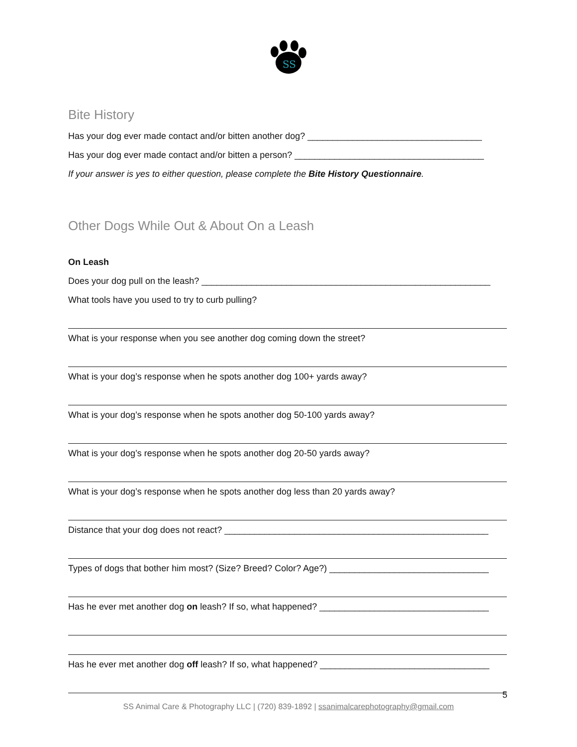SS
Bite History
Has your dog ever made contact and/or bitten another dog? ___________________________________
Has your dog ever made contact and/or bitten a person? ______________________________________
If your answer is yes to either question, please complete the Bite History Questionnaire.
Other Dogs While Out & About On a Leash
On Leash
Does your dog pull on the leash? __________________________________________________________
What tools have you used to try to curb pulling?
What is your response when you see another dog coming down the street?
What is your dog’s response when he spots another dog 100+ yards away?
What is your dog’s response when he spots another dog 50-100 yards away?
What is your dog’s response when he spots another dog 20-50 yards away?
What is your dog’s response when he spots another dog less than 20 yards away?
Distance that your dog does not react? _____________________________________________________
Types of dogs that bother him most? (Size? Breed? Color? Age?) ________________________________
Has he ever met another dog on leash? If so, what happened? __________________________________
Has he ever met another dog off leash? If so, what happened? __________________________________
5
SS Animal Care & Photography LLC | (720) 839-1892 | ssanimalcarephotography@gmail.com